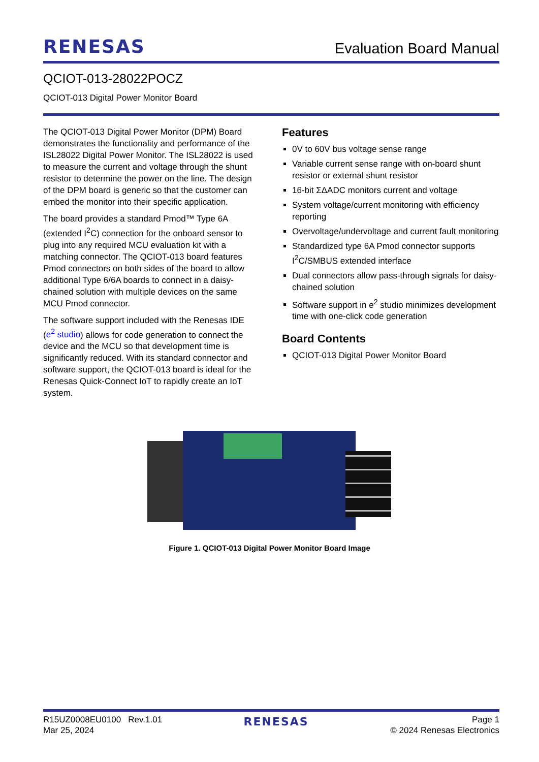RENESAS Evaluation Board Manual
QCIOT-013-28022POCZ
QCIOT-013 Digital Power Monitor Board
The QCIOT-013 Digital Power Monitor (DPM) Board demonstrates the functionality and performance of the ISL28022 Digital Power Monitor. The ISL28022 is used to measure the current and voltage through the shunt resistor to determine the power on the line. The design of the DPM board is generic so that the customer can embed the monitor into their specific application.
The board provides a standard Pmod™ Type 6A (extended I<sup>2</sup>C) connection for the onboard sensor to plug into any required MCU evaluation kit with a matching connector. The QCIOT-013 board features Pmod connectors on both sides of the board to allow additional Type 6/6A boards to connect in a daisy-chained solution with multiple devices on the same MCU Pmod connector.
The software support included with the Renesas IDE (e<sup>2</sup> studio) allows for code generation to connect the device and the MCU so that development time is significantly reduced. With its standard connector and software support, the QCIOT-013 board is ideal for the Renesas Quick-Connect IoT to rapidly create an IoT system.
Features
0V to 60V bus voltage sense range
Variable current sense range with on-board shunt resistor or external shunt resistor
16-bit ΣΔADC monitors current and voltage
System voltage/current monitoring with efficiency reporting
Overvoltage/undervoltage and current fault monitoring
Standardized type 6A Pmod connector supports I<sup>2</sup>C/SMBUS extended interface
Dual connectors allow pass-through signals for daisy-chained solution
Software support in e<sup>2</sup> studio minimizes development time with one-click code generation
Board Contents
QCIOT-013 Digital Power Monitor Board
Figure 1. QCIOT-013 Digital Power Monitor Board Image
R15UZ0008EU0100 Rev.1.01
Mar 25, 2024
RENESAS
Page 1
© 2024 Renesas Electronics